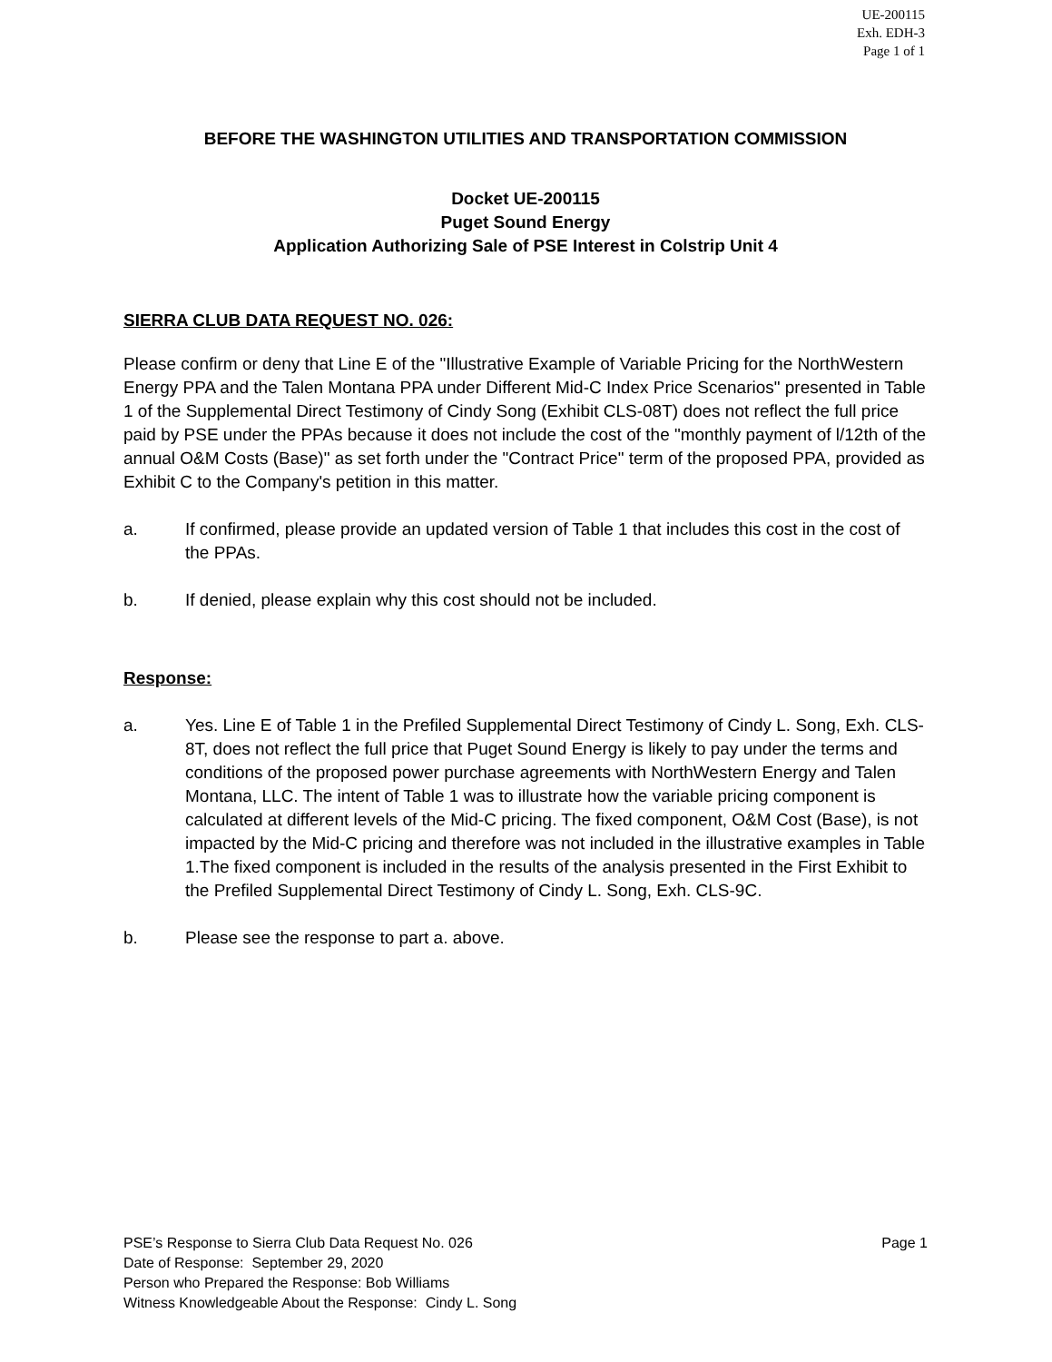UE-200115
Exh. EDH-3
Page 1 of 1
BEFORE THE WASHINGTON UTILITIES AND TRANSPORTATION COMMISSION
Docket UE-200115
Puget Sound Energy
Application Authorizing Sale of PSE Interest in Colstrip Unit 4
SIERRA CLUB DATA REQUEST NO. 026:
Please confirm or deny that Line E of the "Illustrative Example of Variable Pricing for the NorthWestern Energy PPA and the Talen Montana PPA under Different Mid-C Index Price Scenarios" presented in Table 1 of the Supplemental Direct Testimony of Cindy Song (Exhibit CLS-08T) does not reflect the full price paid by PSE under the PPAs because it does not include the cost of the "monthly payment of l/12th of the annual O&M Costs (Base)" as set forth under the "Contract Price" term of the proposed PPA, provided as Exhibit C to the Company's petition in this matter.
a. If confirmed, please provide an updated version of Table 1 that includes this cost in the cost of the PPAs.
b. If denied, please explain why this cost should not be included.
Response:
a. Yes. Line E of Table 1 in the Prefiled Supplemental Direct Testimony of Cindy L. Song, Exh. CLS-8T, does not reflect the full price that Puget Sound Energy is likely to pay under the terms and conditions of the proposed power purchase agreements with NorthWestern Energy and Talen Montana, LLC. The intent of Table 1 was to illustrate how the variable pricing component is calculated at different levels of the Mid-C pricing. The fixed component, O&M Cost (Base), is not impacted by the Mid-C pricing and therefore was not included in the illustrative examples in Table 1.The fixed component is included in the results of the analysis presented in the First Exhibit to the Prefiled Supplemental Direct Testimony of Cindy L. Song, Exh. CLS-9C.
b. Please see the response to part a. above.
Page 1 PSE’s Response to Sierra Club Data Request No. 026
Date of Response: September 29, 2020
Person who Prepared the Response: Bob Williams
Witness Knowledgeable About the Response: Cindy L. Song